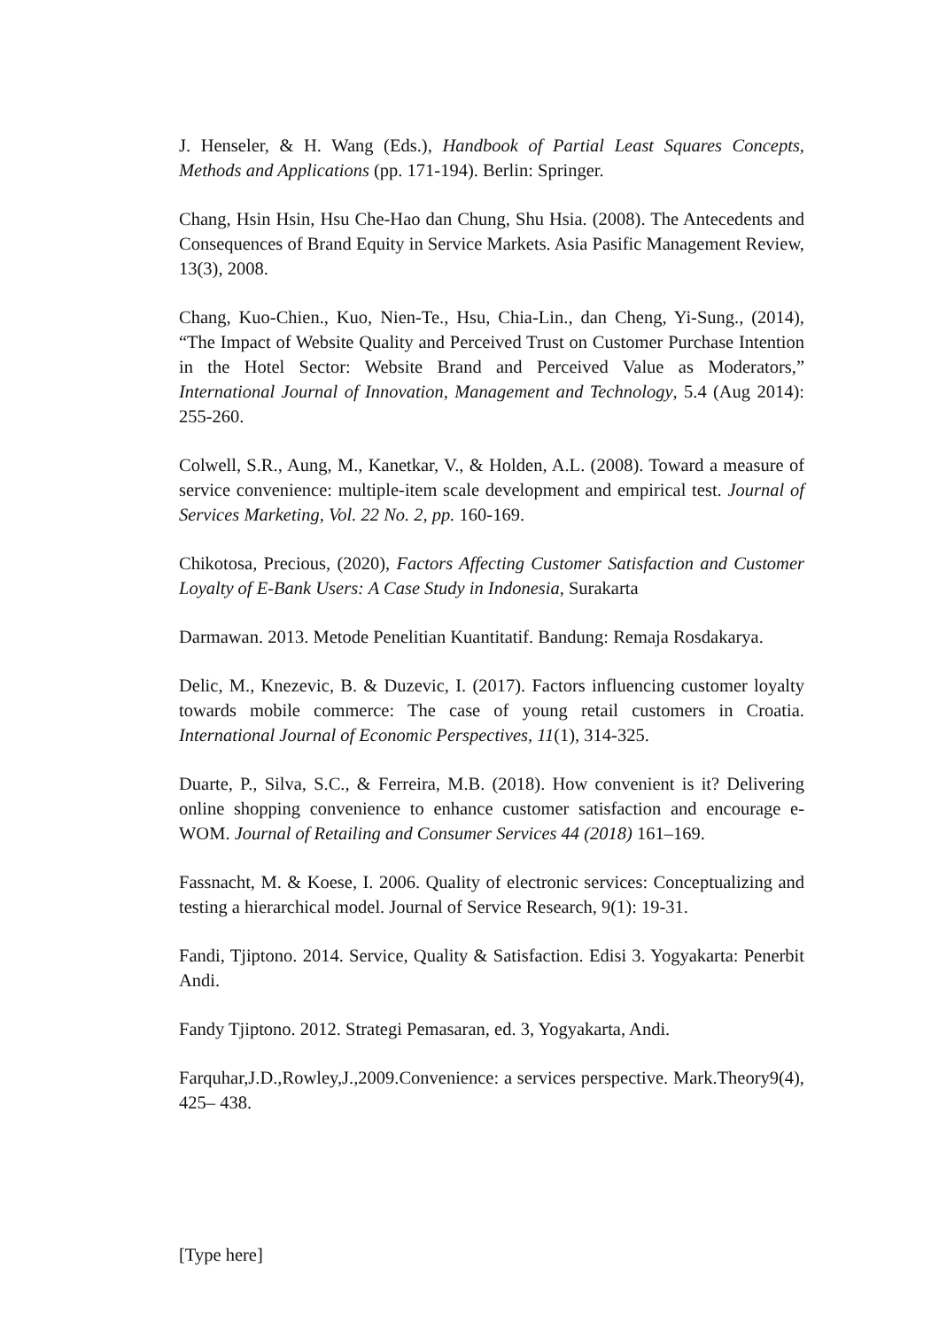J. Henseler, & H. Wang (Eds.), Handbook of Partial Least Squares Concepts, Methods and Applications (pp. 171-194). Berlin: Springer.
Chang, Hsin Hsin, Hsu Che-Hao dan Chung, Shu Hsia. (2008). The Antecedents and Consequences of Brand Equity in Service Markets. Asia Pasific Management Review, 13(3), 2008.
Chang, Kuo-Chien., Kuo, Nien-Te., Hsu, Chia-Lin., dan Cheng, Yi-Sung., (2014), “The Impact of Website Quality and Perceived Trust on Customer Purchase Intention in the Hotel Sector: Website Brand and Perceived Value as Moderators,” International Journal of Innovation, Management and Technology, 5.4 (Aug 2014): 255-260.
Colwell, S.R., Aung, M., Kanetkar, V., & Holden, A.L. (2008). Toward a measure of service convenience: multiple-item scale development and empirical test. Journal of Services Marketing, Vol. 22 No. 2, pp. 160-169.
Chikotosa, Precious, (2020), Factors Affecting Customer Satisfaction and Customer Loyalty of E-Bank Users: A Case Study in Indonesia, Surakarta
Darmawan. 2013. Metode Penelitian Kuantitatif. Bandung: Remaja Rosdakarya.
Delic, M., Knezevic, B. & Duzevic, I. (2017). Factors influencing customer loyalty towards mobile commerce: The case of young retail customers in Croatia. International Journal of Economic Perspectives, 11(1), 314-325.
Duarte, P., Silva, S.C., & Ferreira, M.B. (2018). How convenient is it? Delivering online shopping convenience to enhance customer satisfaction and encourage e-WOM. Journal of Retailing and Consumer Services 44 (2018) 161–169.
Fassnacht, M. & Koese, I. 2006. Quality of electronic services: Conceptualizing and testing a hierarchical model. Journal of Service Research, 9(1): 19-31.
Fandi, Tjiptono. 2014. Service, Quality & Satisfaction. Edisi 3. Yogyakarta: Penerbit Andi.
Fandy Tjiptono. 2012. Strategi Pemasaran, ed. 3, Yogyakarta, Andi.
Farquhar,J.D.,Rowley,J.,2009.Convenience: a services perspective. Mark.Theory9(4), 425– 438.
[Type here]